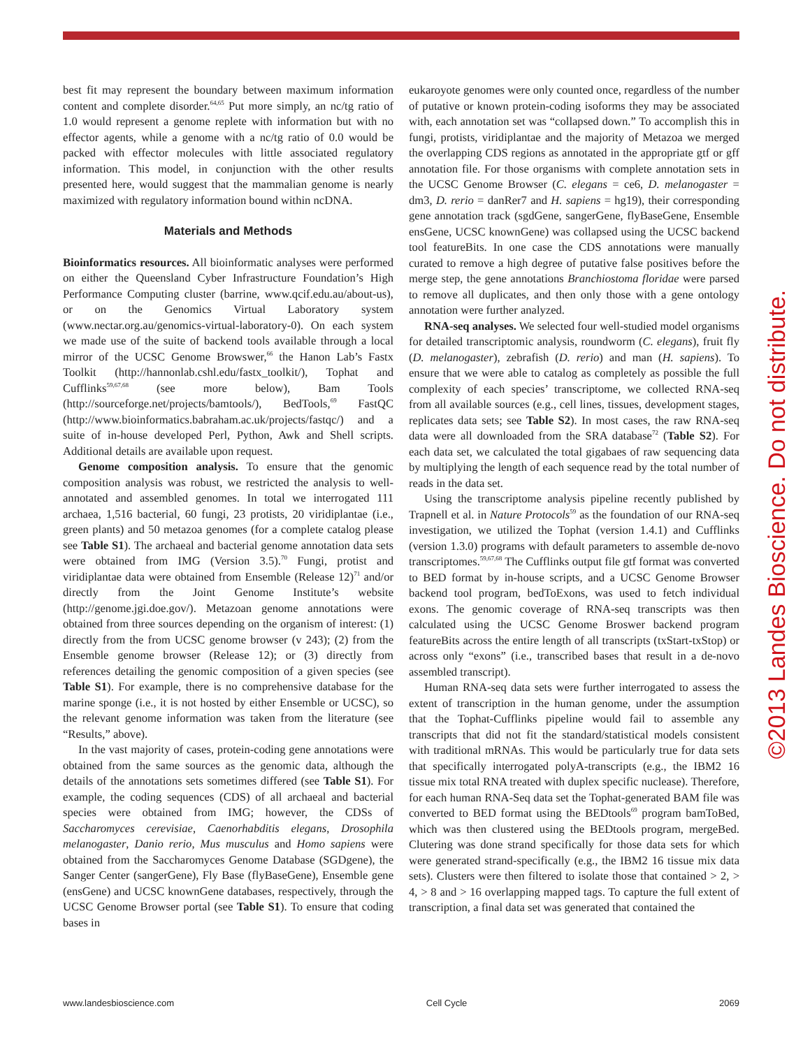best fit may represent the boundary between maximum information content and complete disorder.<sup>64,65</sup> Put more simply, an nc/tg ratio of 1.0 would represent a genome replete with information but with no effector agents, while a genome with a nc/tg ratio of 0.0 would be packed with effector molecules with little associated regulatory information. This model, in conjunction with the other results presented here, would suggest that the mammalian genome is nearly maximized with regulatory information bound within ncDNA.
Materials and Methods
Bioinformatics resources. All bioinformatic analyses were performed on either the Queensland Cyber Infrastructure Foundation’s High Performance Computing cluster (barrine, www.qcif.edu.au/about-us), or on the Genomics Virtual Laboratory system (www.nectar.org.au/genomics-virtual-laboratory-0). On each system we made use of the suite of backend tools available through a local mirror of the UCSC Genome Browswer,<sup>66</sup> the Hanon Lab’s Fastx Toolkit (http://hannonlab.cshl.edu/fastx_toolkit/), Tophat and Cufflinks<sup>59,67,68</sup> (see more below), Bam Tools (http://sourceforge.net/projects/bamtools/), BedTools,<sup>69</sup> FastQC (http://www.bioinformatics.babraham.ac.uk/projects/fastqc/) and a suite of in-house developed Perl, Python, Awk and Shell scripts. Additional details are available upon request.
Genome composition analysis. To ensure that the genomic composition analysis was robust, we restricted the analysis to well-annotated and assembled genomes. In total we interrogated 111 archaea, 1,516 bacterial, 60 fungi, 23 protists, 20 viridiplantae (i.e., green plants) and 50 metazoa genomes (for a complete catalog please see Table S1). The archaeal and bacterial genome annotation data sets were obtained from IMG (Version 3.5).<sup>70</sup> Fungi, protist and viridiplantae data were obtained from Ensemble (Release 12)<sup>71</sup> and/or directly from the Joint Genome Institute’s website (http://genome.jgi.doe.gov/). Metazoan genome annotations were obtained from three sources depending on the organism of interest: (1) directly from the from UCSC genome browser (v 243); (2) from the Ensemble genome browser (Release 12); or (3) directly from references detailing the genomic composition of a given species (see Table S1). For example, there is no comprehensive database for the marine sponge (i.e., it is not hosted by either Ensemble or UCSC), so the relevant genome information was taken from the literature (see “Results,” above).
In the vast majority of cases, protein-coding gene annotations were obtained from the same sources as the genomic data, although the details of the annotations sets sometimes differed (see Table S1). For example, the coding sequences (CDS) of all archaeal and bacterial species were obtained from IMG; however, the CDSs of Saccharomyces cerevisiae, Caenorhabditis elegans, Drosophila melanogaster, Danio rerio, Mus musculus and Homo sapiens were obtained from the Saccharomyces Genome Database (SGDgene), the Sanger Center (sangerGene), Fly Base (flyBaseGene), Ensemble gene (ensGene) and UCSC knownGene databases, respectively, through the UCSC Genome Browser portal (see Table S1). To ensure that coding bases in
eukaroyote genomes were only counted once, regardless of the number of putative or known protein-coding isoforms they may be associated with, each annotation set was “collapsed down.” To accomplish this in fungi, protists, viridiplantae and the majority of Metazoa we merged the overlapping CDS regions as annotated in the appropriate gtf or gff annotation file. For those organisms with complete annotation sets in the UCSC Genome Browser (C. elegans = ce6, D. melanogaster = dm3, D. rerio = danRer7 and H. sapiens = hg19), their corresponding gene annotation track (sgdGene, sangerGene, flyBaseGene, Ensemble ensGene, UCSC knownGene) was collapsed using the UCSC backend tool featureBits. In one case the CDS annotations were manually curated to remove a high degree of putative false positives before the merge step, the gene annotations Branchiostoma floridae were parsed to remove all duplicates, and then only those with a gene ontology annotation were further analyzed.
RNA-seq analyses. We selected four well-studied model organisms for detailed transcriptomic analysis, roundworm (C. elegans), fruit fly (D. melanogaster), zebrafish (D. rerio) and man (H. sapiens). To ensure that we were able to catalog as completely as possible the full complexity of each species’ transcriptome, we collected RNA-seq from all available sources (e.g., cell lines, tissues, development stages, replicates data sets; see Table S2). In most cases, the raw RNA-seq data were all downloaded from the SRA database<sup>72</sup> (Table S2). For each data set, we calculated the total gigabaes of raw sequencing data by multiplying the length of each sequence read by the total number of reads in the data set.
Using the transcriptome analysis pipeline recently published by Trapnell et al. in Nature Protocols<sup>59</sup> as the foundation of our RNA-seq investigation, we utilized the Tophat (version 1.4.1) and Cufflinks (version 1.3.0) programs with default parameters to assemble de-novo transcriptomes.<sup>59,67,68</sup> The Cufflinks output file gtf format was converted to BED format by in-house scripts, and a UCSC Genome Browser backend tool program, bedToExons, was used to fetch individual exons. The genomic coverage of RNA-seq transcripts was then calculated using the UCSC Genome Broswer backend program featureBits across the entire length of all transcripts (txStart-txStop) or across only “exons” (i.e., transcribed bases that result in a de-novo assembled transcript).
Human RNA-seq data sets were further interrogated to assess the extent of transcription in the human genome, under the assumption that the Tophat-Cufflinks pipeline would fail to assemble any transcripts that did not fit the standard/statistical models consistent with traditional mRNAs. This would be particularly true for data sets that specifically interrogated polyA-transcripts (e.g., the IBM2 16 tissue mix total RNA treated with duplex specific nuclease). Therefore, for each human RNA-Seq data set the Tophat-generated BAM file was converted to BED format using the BEDtools<sup>69</sup> program bamToBed, which was then clustered using the BEDtools program, mergeBed. Clutering was done strand specifically for those data sets for which were generated strand-specifically (e.g., the IBM2 16 tissue mix data sets). Clusters were then filtered to isolate those that contained > 2, > 4, > 8 and > 16 overlapping mapped tags. To capture the full extent of transcription, a final data set was generated that contained the
©2013 Landes Bioscience. Do not distribute.
www.landesbioscience.com Cell Cycle 2069